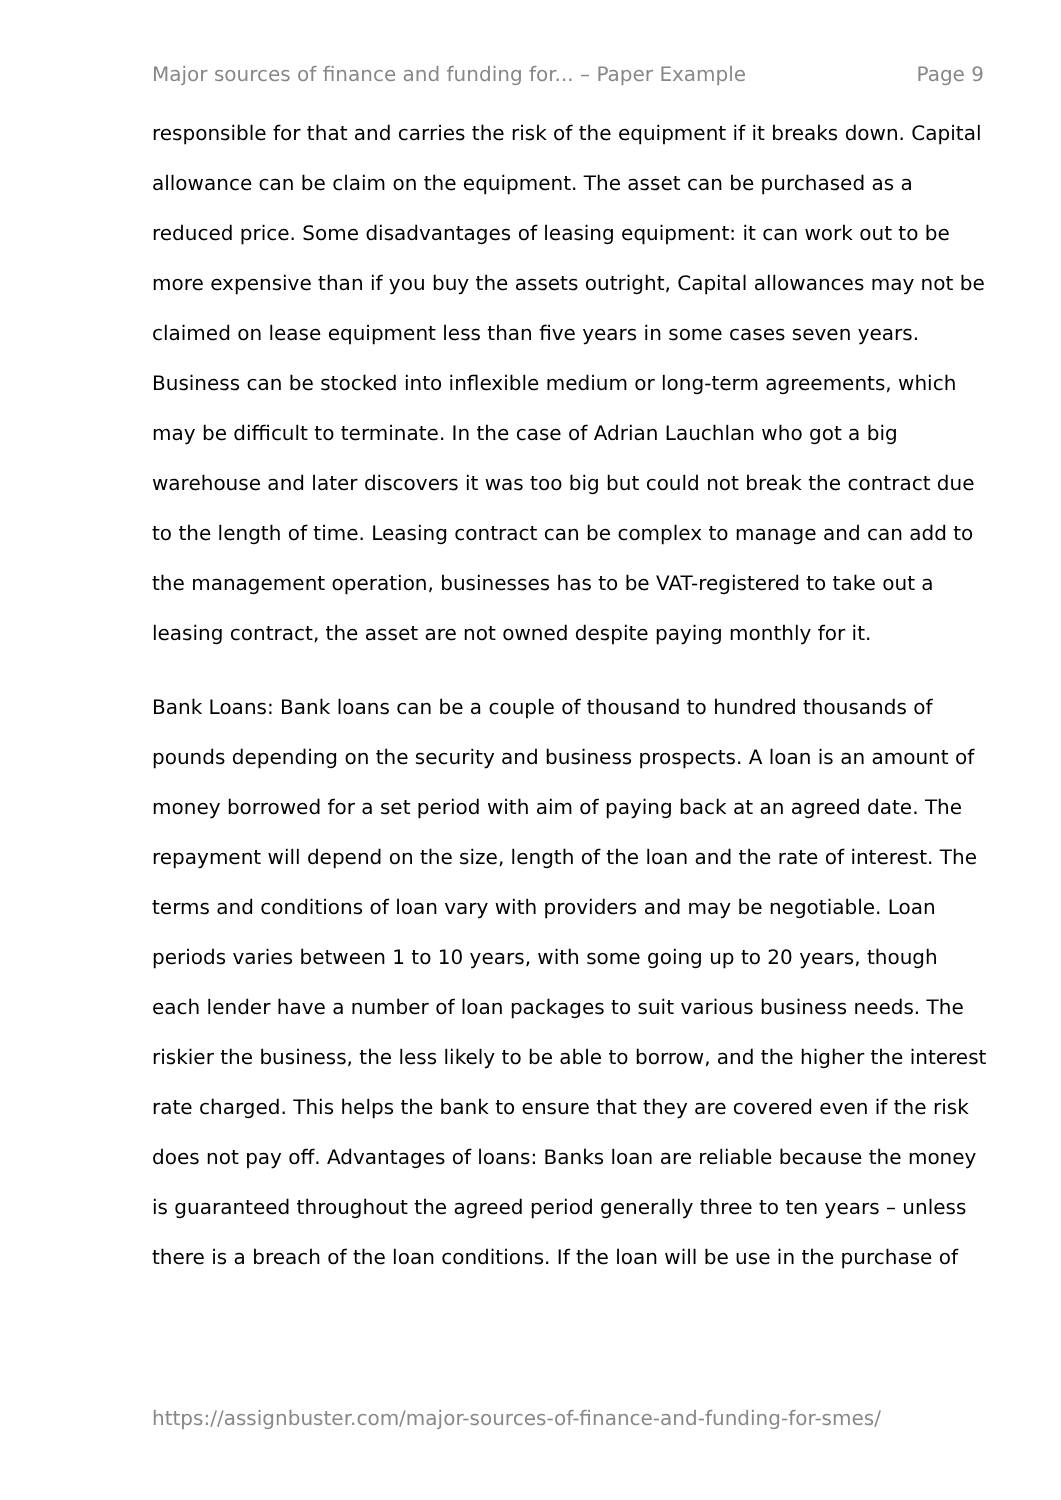Major sources of finance and funding for... – Paper Example Page 9
responsible for that and carries the risk of the equipment if it breaks down. Capital allowance can be claim on the equipment. The asset can be purchased as a reduced price. Some disadvantages of leasing equipment: it can work out to be more expensive than if you buy the assets outright, Capital allowances may not be claimed on lease equipment less than five years in some cases seven years. Business can be stocked into inflexible medium or long-term agreements, which may be difficult to terminate. In the case of Adrian Lauchlan who got a big warehouse and later discovers it was too big but could not break the contract due to the length of time. Leasing contract can be complex to manage and can add to the management operation, businesses has to be VAT-registered to take out a leasing contract, the asset are not owned despite paying monthly for it.
Bank Loans: Bank loans can be a couple of thousand to hundred thousands of pounds depending on the security and business prospects. A loan is an amount of money borrowed for a set period with aim of paying back at an agreed date. The repayment will depend on the size, length of the loan and the rate of interest. The terms and conditions of loan vary with providers and may be negotiable. Loan periods varies between 1 to 10 years, with some going up to 20 years, though each lender have a number of loan packages to suit various business needs. The riskier the business, the less likely to be able to borrow, and the higher the interest rate charged. This helps the bank to ensure that they are covered even if the risk does not pay off. Advantages of loans: Banks loan are reliable because the money is guaranteed throughout the agreed period generally three to ten years – unless there is a breach of the loan conditions. If the loan will be use in the purchase of
https://assignbuster.com/major-sources-of-finance-and-funding-for-smes/